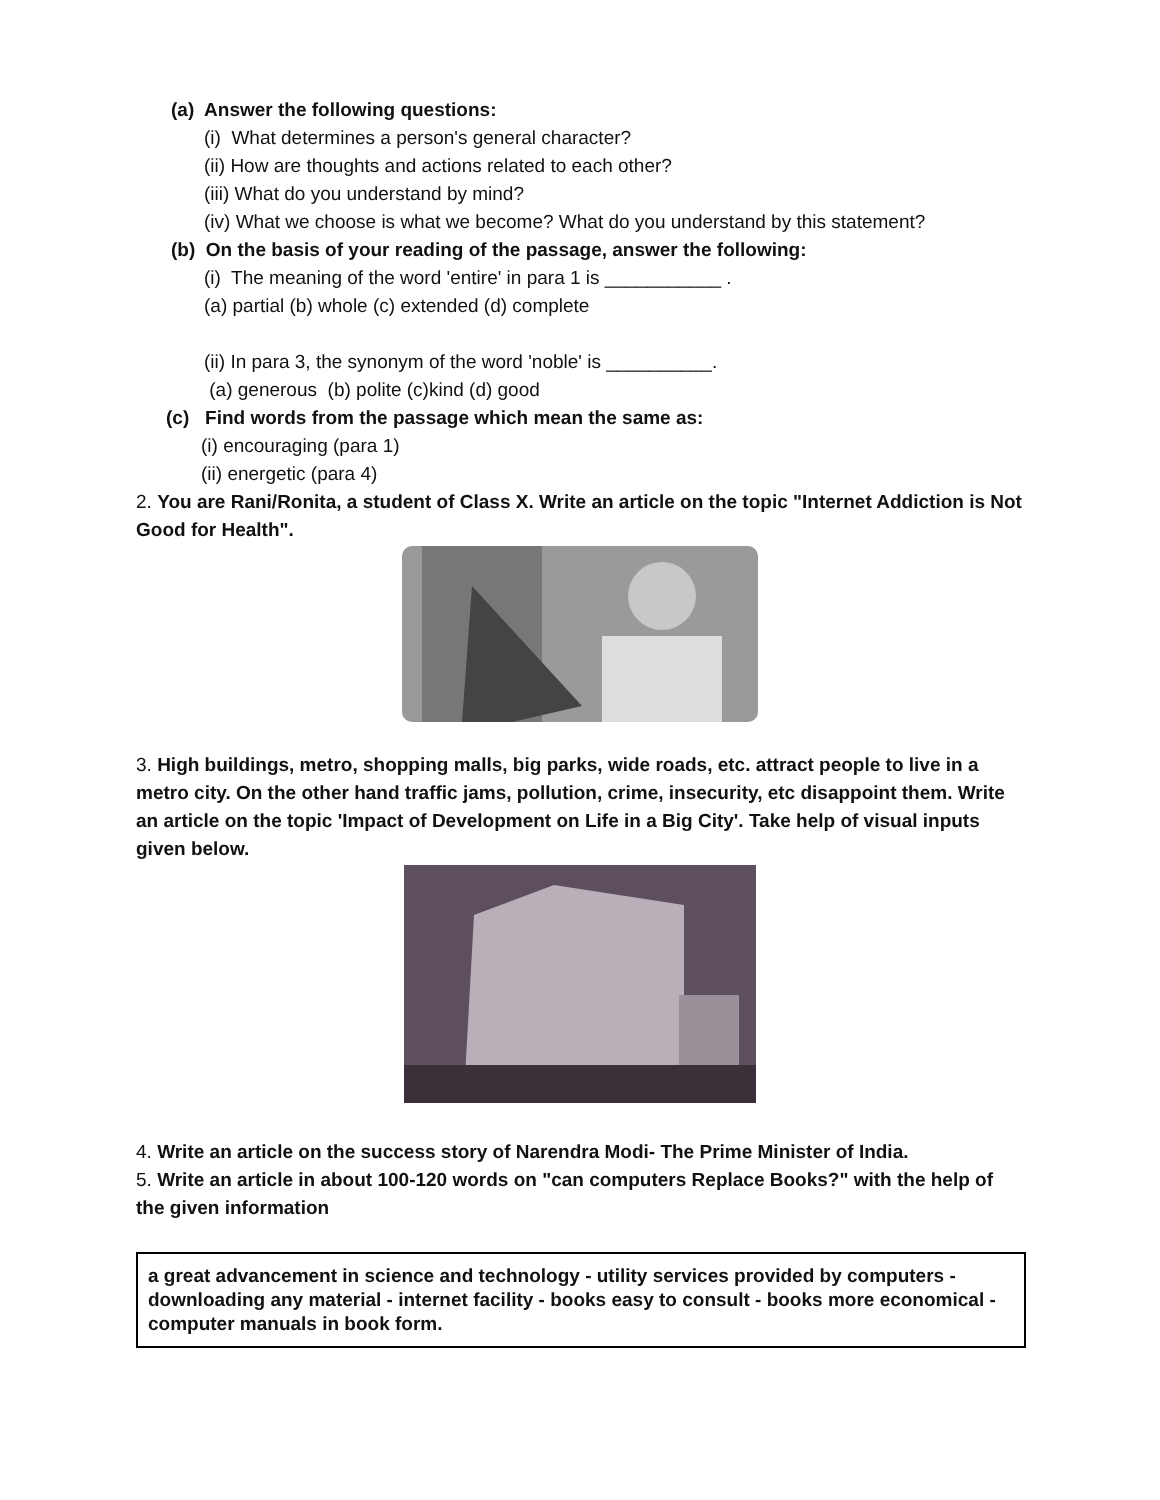(a) Answer the following questions:
(i) What determines a person's general character?
(ii) How are thoughts and actions related to each other?
(iii) What do you understand by mind?
(iv) What we choose is what we become? What do you understand by this statement?
(b) On the basis of your reading of the passage, answer the following:
(i) The meaning of the word 'entire' in para 1 is ___________ .
(a) partial (b) whole (c) extended (d) complete
(ii) In para 3, the synonym of the word 'noble' is __________.
(a) generous (b) polite (c)kind (d) good
(c) Find words from the passage which mean the same as:
(i) encouraging (para 1)
(ii) energetic (para 4)
2. You are Rani/Ronita, a student of Class X. Write an article on the topic "Internet Addiction is Not Good for Health".
3. High buildings, metro, shopping malls, big parks, wide roads, etc. attract people to live in a metro city. On the other hand traffic jams, pollution, crime, insecurity, etc disappoint them. Write an article on the topic 'Impact of Development on Life in a Big City'. Take help of visual inputs given below.
4. Write an article on the success story of Narendra Modi- The Prime Minister of India.
5. Write an article in about 100-120 words on "can computers Replace Books?" with the help of the given information
a great advancement in science and technology - utility services provided by computers - downloading any material - internet facility - books easy to consult - books more economical - computer manuals in book form.